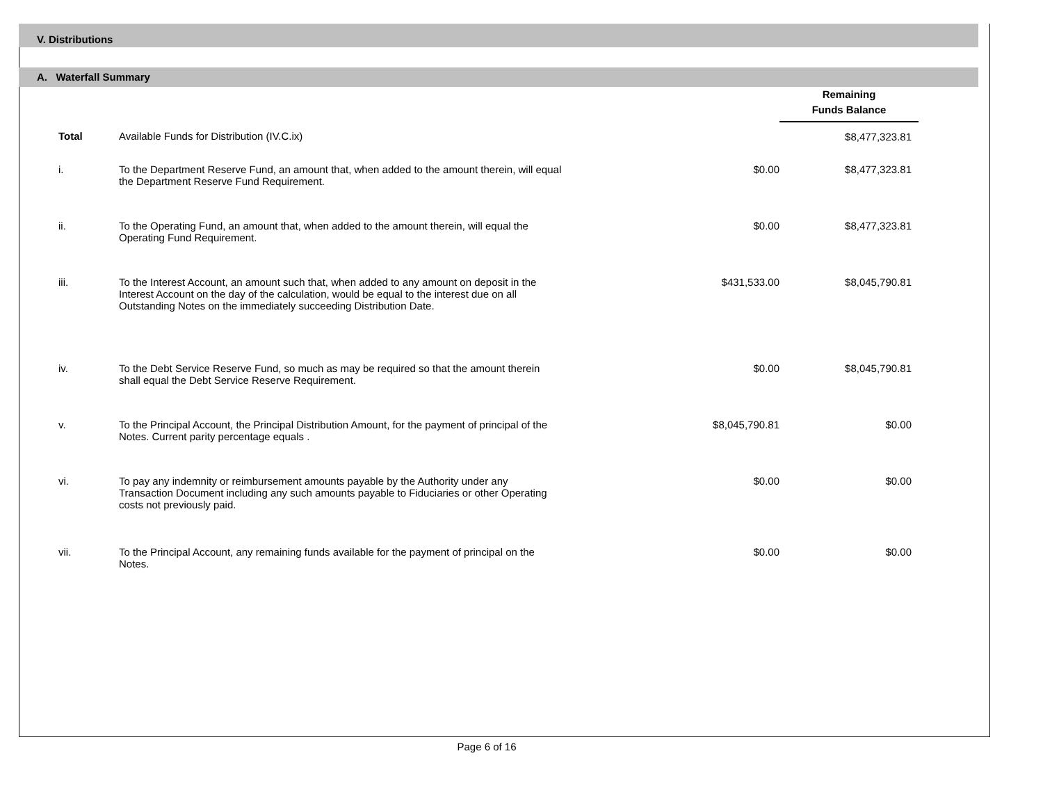V. Distributions
A. Waterfall Summary
| | | | | Remaining Funds Balance | |
| | Total | Available Funds for Distribution (IV.C.ix) | | $8,477,323.81 | |
| | i. | To the Department Reserve Fund, an amount that, when added to the amount therein, will equal the Department Reserve Fund Requirement. | $0.00 | $8,477,323.81 | |
| | ii. | To the Operating Fund, an amount that, when added to the amount therein, will equal the Operating Fund Requirement. | $0.00 | $8,477,323.81 | |
| | iii. | To the Interest Account, an amount such that, when added to any amount on deposit in the Interest Account on the day of the calculation, would be equal to the interest due on all Outstanding Notes on the immediately succeeding Distribution Date. | $431,533.00 | $8,045,790.81 | |
| | iv. | To the Debt Service Reserve Fund, so much as may be required so that the amount therein shall equal the Debt Service Reserve Requirement. | $0.00 | $8,045,790.81 | |
| | v. | To the Principal Account, the Principal Distribution Amount, for the payment of principal of the Notes. Current parity percentage equals . | $8,045,790.81 | $0.00 | |
| | vi. | To pay any indemnity or reimbursement amounts payable by the Authority under any Transaction Document including any such amounts payable to Fiduciaries or other Operating costs not previously paid. | $0.00 | $0.00 | |
| | vii. | To the Principal Account, any remaining funds available for the payment of principal on the Notes. | $0.00 | $0.00 | |
Page 6 of 16